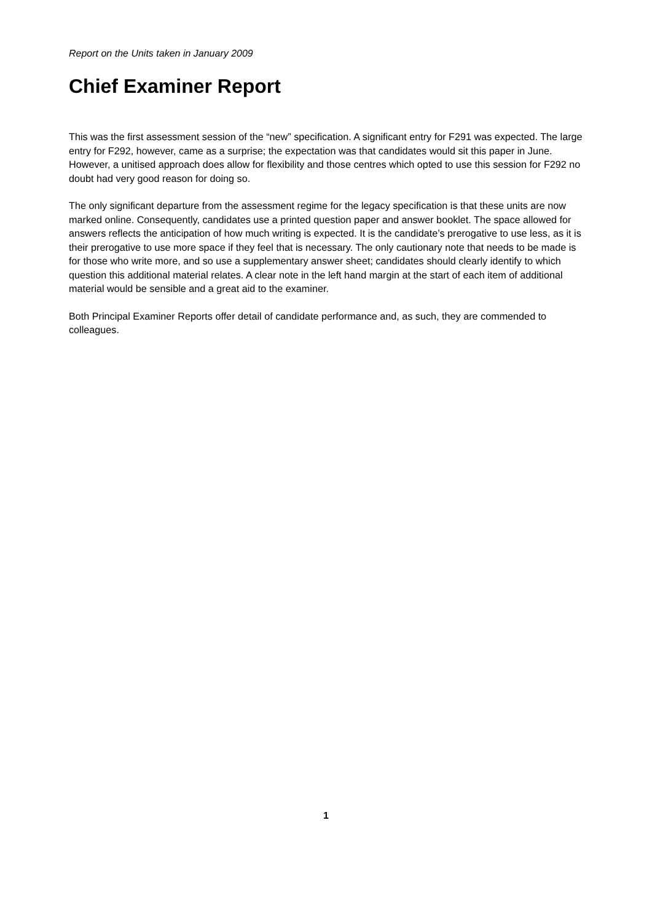Report on the Units taken in January 2009
Chief Examiner Report
This was the first assessment session of the “new” specification. A significant entry for F291 was expected. The large entry for F292, however, came as a surprise; the expectation was that candidates would sit this paper in June. However, a unitised approach does allow for flexibility and those centres which opted to use this session for F292 no doubt had very good reason for doing so.
The only significant departure from the assessment regime for the legacy specification is that these units are now marked online. Consequently, candidates use a printed question paper and answer booklet. The space allowed for answers reflects the anticipation of how much writing is expected. It is the candidate’s prerogative to use less, as it is their prerogative to use more space if they feel that is necessary. The only cautionary note that needs to be made is for those who write more, and so use a supplementary answer sheet; candidates should clearly identify to which question this additional material relates. A clear note in the left hand margin at the start of each item of additional material would be sensible and a great aid to the examiner.
Both Principal Examiner Reports offer detail of candidate performance and, as such, they are commended to colleagues.
1